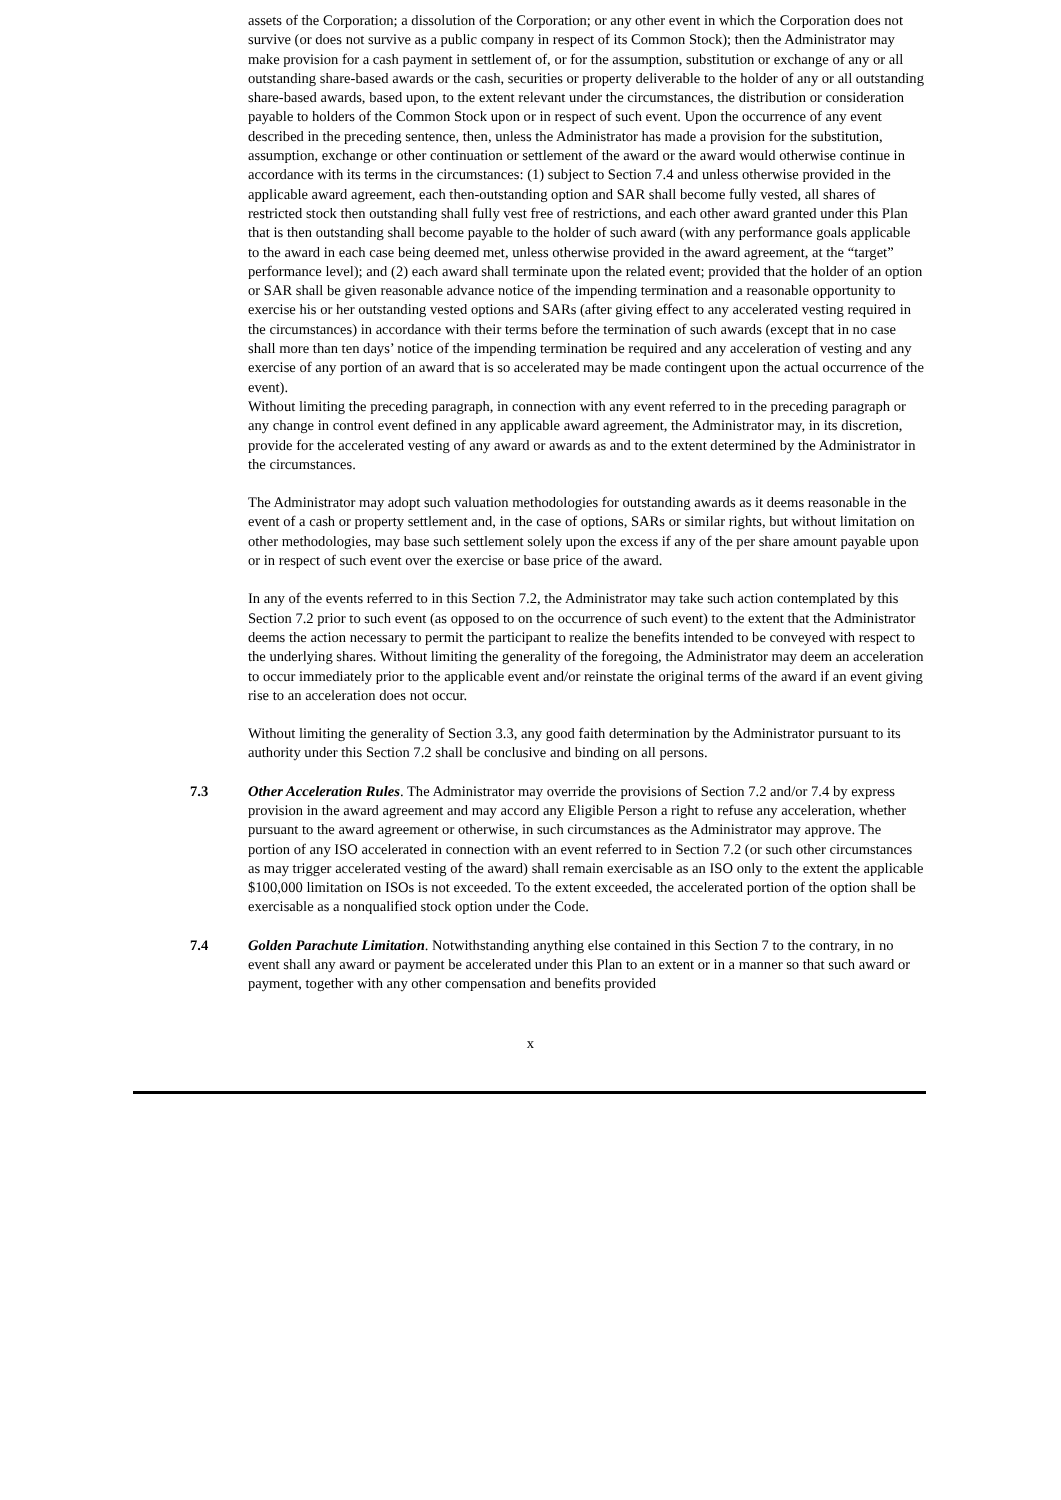assets of the Corporation; a dissolution of the Corporation; or any other event in which the Corporation does not survive (or does not survive as a public company in respect of its Common Stock); then the Administrator may make provision for a cash payment in settlement of, or for the assumption, substitution or exchange of any or all outstanding share-based awards or the cash, securities or property deliverable to the holder of any or all outstanding share-based awards, based upon, to the extent relevant under the circumstances, the distribution or consideration payable to holders of the Common Stock upon or in respect of such event. Upon the occurrence of any event described in the preceding sentence, then, unless the Administrator has made a provision for the substitution, assumption, exchange or other continuation or settlement of the award or the award would otherwise continue in accordance with its terms in the circumstances: (1) subject to Section 7.4 and unless otherwise provided in the applicable award agreement, each then-outstanding option and SAR shall become fully vested, all shares of restricted stock then outstanding shall fully vest free of restrictions, and each other award granted under this Plan that is then outstanding shall become payable to the holder of such award (with any performance goals applicable to the award in each case being deemed met, unless otherwise provided in the award agreement, at the “target” performance level); and (2) each award shall terminate upon the related event; provided that the holder of an option or SAR shall be given reasonable advance notice of the impending termination and a reasonable opportunity to exercise his or her outstanding vested options and SARs (after giving effect to any accelerated vesting required in the circumstances) in accordance with their terms before the termination of such awards (except that in no case shall more than ten days’ notice of the impending termination be required and any acceleration of vesting and any exercise of any portion of an award that is so accelerated may be made contingent upon the actual occurrence of the event).
Without limiting the preceding paragraph, in connection with any event referred to in the preceding paragraph or any change in control event defined in any applicable award agreement, the Administrator may, in its discretion, provide for the accelerated vesting of any award or awards as and to the extent determined by the Administrator in the circumstances.
The Administrator may adopt such valuation methodologies for outstanding awards as it deems reasonable in the event of a cash or property settlement and, in the case of options, SARs or similar rights, but without limitation on other methodologies, may base such settlement solely upon the excess if any of the per share amount payable upon or in respect of such event over the exercise or base price of the award.
In any of the events referred to in this Section 7.2, the Administrator may take such action contemplated by this Section 7.2 prior to such event (as opposed to on the occurrence of such event) to the extent that the Administrator deems the action necessary to permit the participant to realize the benefits intended to be conveyed with respect to the underlying shares. Without limiting the generality of the foregoing, the Administrator may deem an acceleration to occur immediately prior to the applicable event and/or reinstate the original terms of the award if an event giving rise to an acceleration does not occur.
Without limiting the generality of Section 3.3, any good faith determination by the Administrator pursuant to its authority under this Section 7.2 shall be conclusive and binding on all persons.
7.3 Other Acceleration Rules. The Administrator may override the provisions of Section 7.2 and/or 7.4 by express provision in the award agreement and may accord any Eligible Person a right to refuse any acceleration, whether pursuant to the award agreement or otherwise, in such circumstances as the Administrator may approve. The portion of any ISO accelerated in connection with an event referred to in Section 7.2 (or such other circumstances as may trigger accelerated vesting of the award) shall remain exercisable as an ISO only to the extent the applicable $100,000 limitation on ISOs is not exceeded. To the extent exceeded, the accelerated portion of the option shall be exercisable as a nonqualified stock option under the Code.
7.4 Golden Parachute Limitation. Notwithstanding anything else contained in this Section 7 to the contrary, in no event shall any award or payment be accelerated under this Plan to an extent or in a manner so that such award or payment, together with any other compensation and benefits provided
x